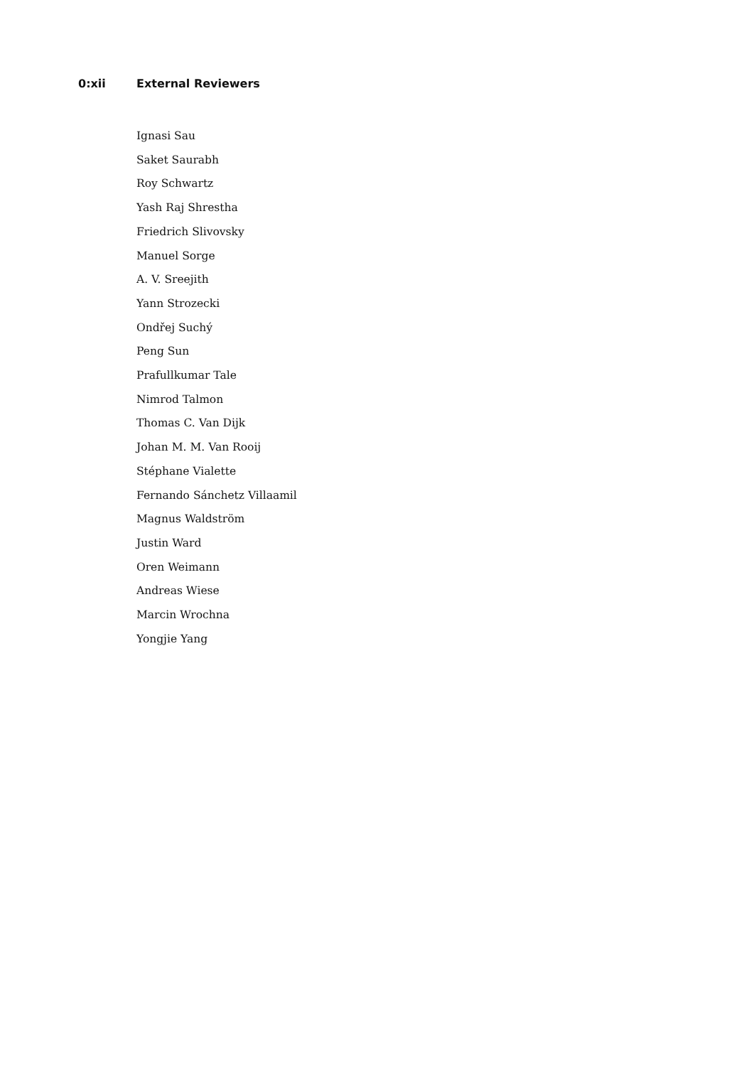0:xii External Reviewers
Ignasi Sau
Saket Saurabh
Roy Schwartz
Yash Raj Shrestha
Friedrich Slivovsky
Manuel Sorge
A. V. Sreejith
Yann Strozecki
Ondřej Suchý
Peng Sun
Prafullkumar Tale
Nimrod Talmon
Thomas C. Van Dijk
Johan M. M. Van Rooij
Stéphane Vialette
Fernando Sánchetz Villaamil
Magnus Waldström
Justin Ward
Oren Weimann
Andreas Wiese
Marcin Wrochna
Yongjie Yang